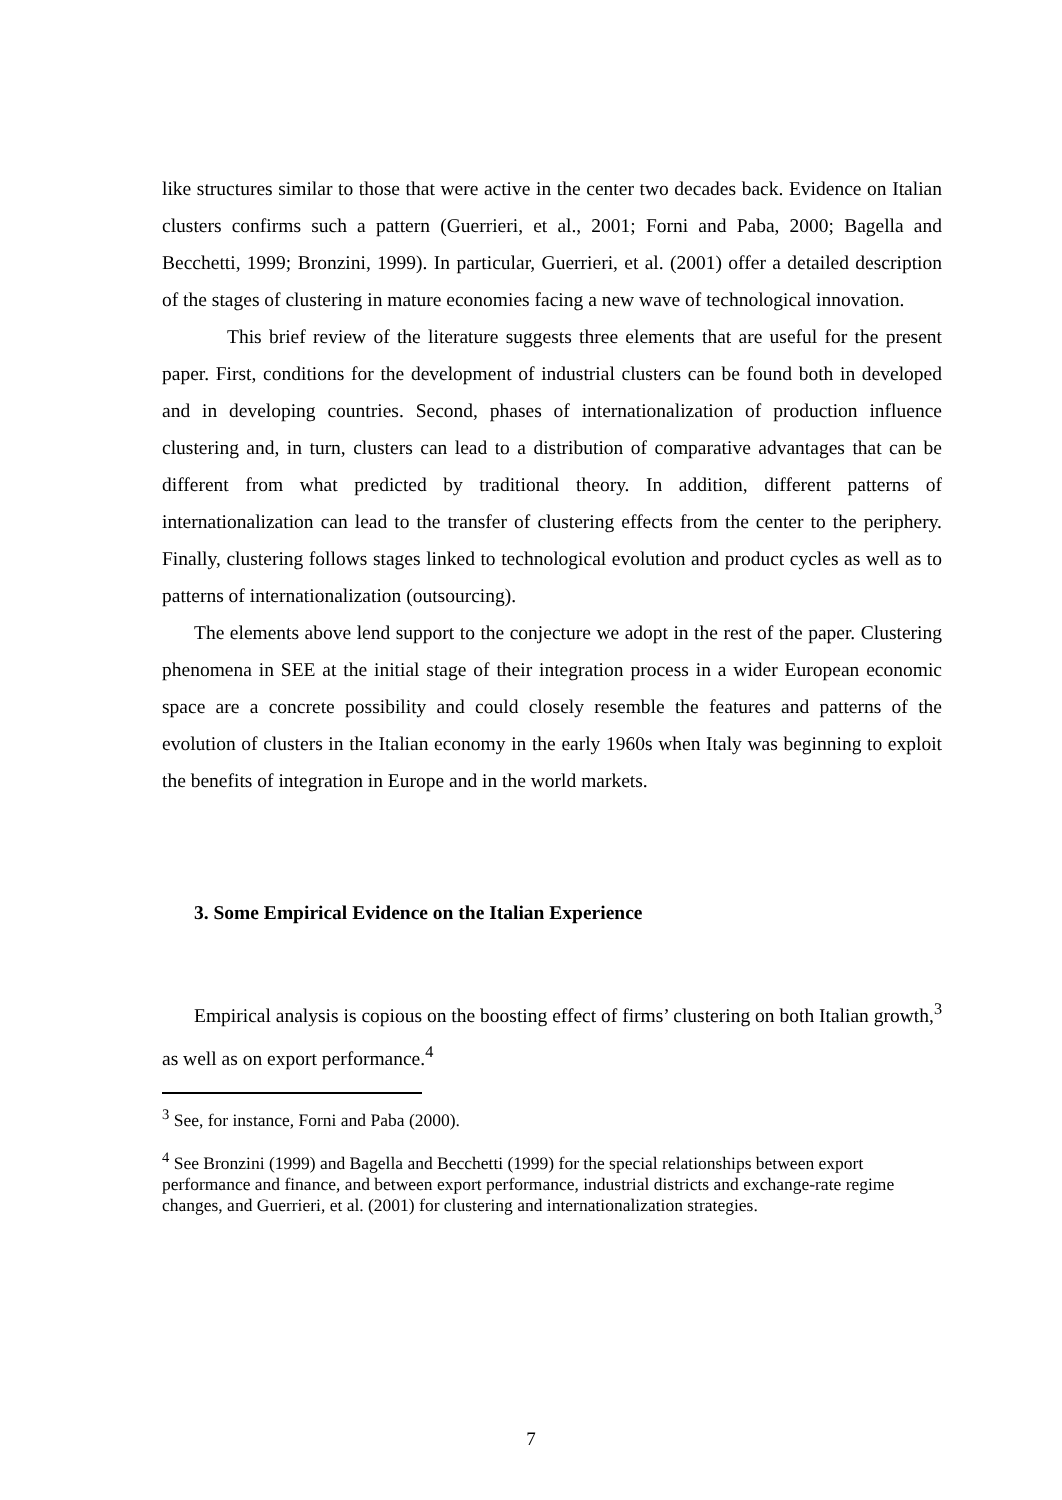like structures similar to those that were active in the center two decades back. Evidence on Italian clusters confirms such a pattern (Guerrieri, et al., 2001; Forni and Paba, 2000; Bagella and Becchetti, 1999; Bronzini, 1999). In particular, Guerrieri, et al. (2001) offer a detailed description of the stages of clustering in mature economies facing a new wave of technological innovation.
This brief review of the literature suggests three elements that are useful for the present paper. First, conditions for the development of industrial clusters can be found both in developed and in developing countries. Second, phases of internationalization of production influence clustering and, in turn, clusters can lead to a distribution of comparative advantages that can be different from what predicted by traditional theory. In addition, different patterns of internationalization can lead to the transfer of clustering effects from the center to the periphery. Finally, clustering follows stages linked to technological evolution and product cycles as well as to patterns of internationalization (outsourcing).
The elements above lend support to the conjecture we adopt in the rest of the paper. Clustering phenomena in SEE at the initial stage of their integration process in a wider European economic space are a concrete possibility and could closely resemble the features and patterns of the evolution of clusters in the Italian economy in the early 1960s when Italy was beginning to exploit the benefits of integration in Europe and in the world markets.
3. Some Empirical Evidence on the Italian Experience
Empirical analysis is copious on the boosting effect of firms’ clustering on both Italian growth,<sup>3</sup> as well as on export performance.<sup>4</sup>
<sup>3</sup> See, for instance, Forni and Paba (2000).
<sup>4</sup> See Bronzini (1999) and Bagella and Becchetti (1999) for the special relationships between export performance and finance, and between export performance, industrial districts and exchange-rate regime changes, and Guerrieri, et al. (2001) for clustering and internationalization strategies.
7